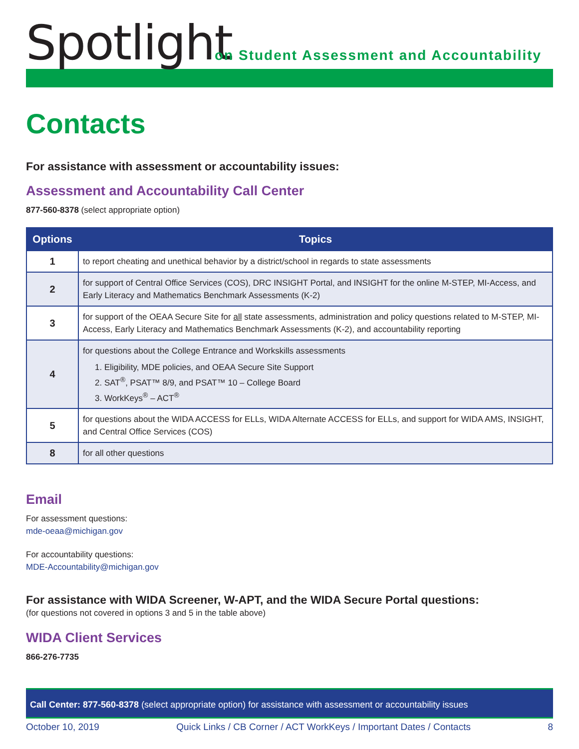Spotlight
on Student Assessment and Accountability
Contacts
For assistance with assessment or accountability issues:
Assessment and Accountability Call Center
877-560-8378 (select appropriate option)
| Options | Topics |
| --- | --- |
| 1 | to report cheating and unethical behavior by a district/school in regards to state assessments |
| 2 | for support of Central Office Services (COS), DRC INSIGHT Portal, and INSIGHT for the online M-STEP, MI-Access, and Early Literacy and Mathematics Benchmark Assessments (K-2) |
| 3 | for support of the OEAA Secure Site for all state assessments, administration and policy questions related to M-STEP, MI-Access, Early Literacy and Mathematics Benchmark Assessments (K-2), and accountability reporting |
| 4 | for questions about the College Entrance and Workskills assessments 1. Eligibility, MDE policies, and OEAA Secure Site Support 2. SAT<sup>®</sup>, PSAT™ 8/9, and PSAT™ 10 – College Board 3. WorkKeys<sup>®</sup> – ACT<sup>®</sup> |
| 5 | for questions about the WIDA ACCESS for ELLs, WIDA Alternate ACCESS for ELLs, and support for WIDA AMS, INSIGHT, and Central Office Services (COS) |
| 8 | for all other questions |
Email
For assessment questions:
mde-oeaa@michigan.gov
For accountability questions:
MDE-Accountability@michigan.gov
For assistance with WIDA Screener, W-APT, and the WIDA Secure Portal questions:
(for questions not covered in options 3 and 5 in the table above)
WIDA Client Services
866-276-7735
Call Center: 877-560-8378 (select appropriate option) for assistance with assessment or accountability issues
October 10, 2019 Quick Links / CB Corner / ACT WorkKeys / Important Dates / Contacts 8